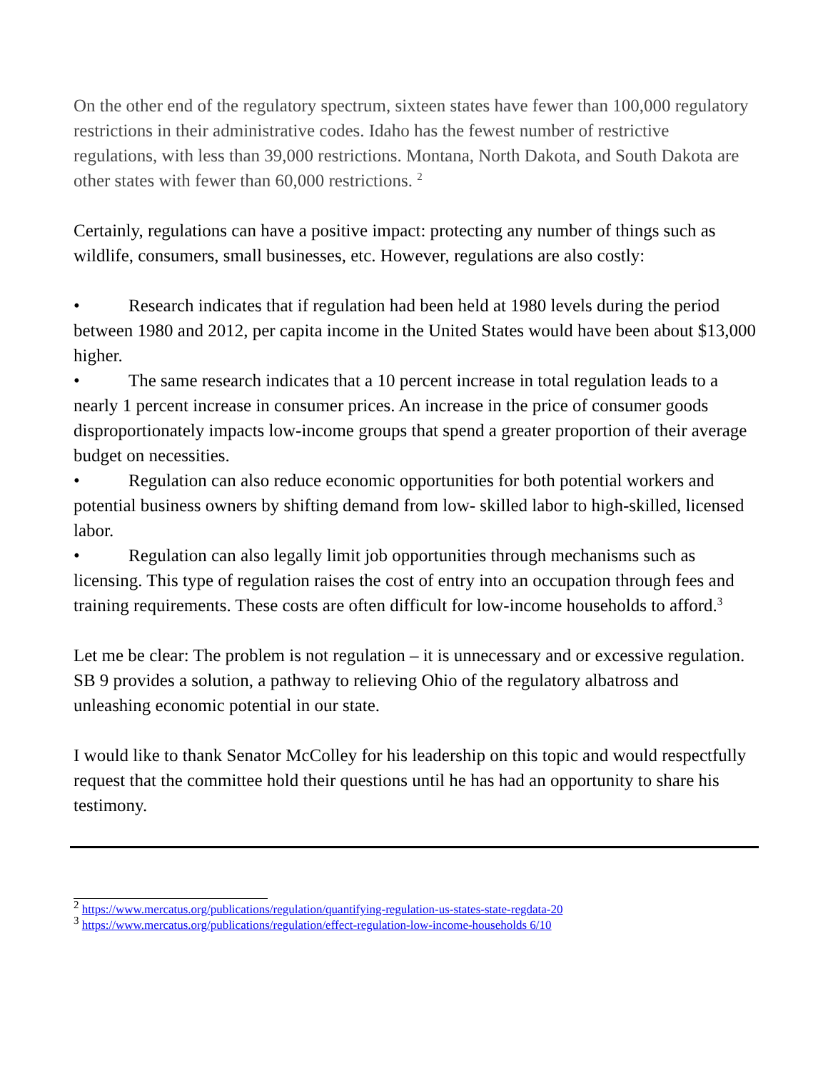On the other end of the regulatory spectrum, sixteen states have fewer than 100,000 regulatory restrictions in their administrative codes. Idaho has the fewest number of restrictive regulations, with less than 39,000 restrictions. Montana, North Dakota, and South Dakota are other states with fewer than 60,000 restrictions. <sup>2</sup>
Certainly, regulations can have a positive impact: protecting any number of things such as wildlife, consumers, small businesses, etc. However, regulations are also costly:
• Research indicates that if regulation had been held at 1980 levels during the period between 1980 and 2012, per capita income in the United States would have been about $13,000 higher.
• The same research indicates that a 10 percent increase in total regulation leads to a nearly 1 percent increase in consumer prices. An increase in the price of consumer goods disproportionately impacts low-income groups that spend a greater proportion of their average budget on necessities.
• Regulation can also reduce economic opportunities for both potential workers and potential business owners by shifting demand from low- skilled labor to high-skilled, licensed labor.
• Regulation can also legally limit job opportunities through mechanisms such as licensing. This type of regulation raises the cost of entry into an occupation through fees and training requirements. These costs are often difficult for low-income households to afford.<sup>3</sup>
Let me be clear: The problem is not regulation – it is unnecessary and or excessive regulation. SB 9 provides a solution, a pathway to relieving Ohio of the regulatory albatross and unleashing economic potential in our state.
I would like to thank Senator McColley for his leadership on this topic and would respectfully request that the committee hold their questions until he has had an opportunity to share his testimony.
<sup>2</sup> https://www.mercatus.org/publications/regulation/quantifying-regulation-us-states-state-regdata-20
<sup>3</sup> https://www.mercatus.org/publications/regulation/effect-regulation-low-income-households 6/10